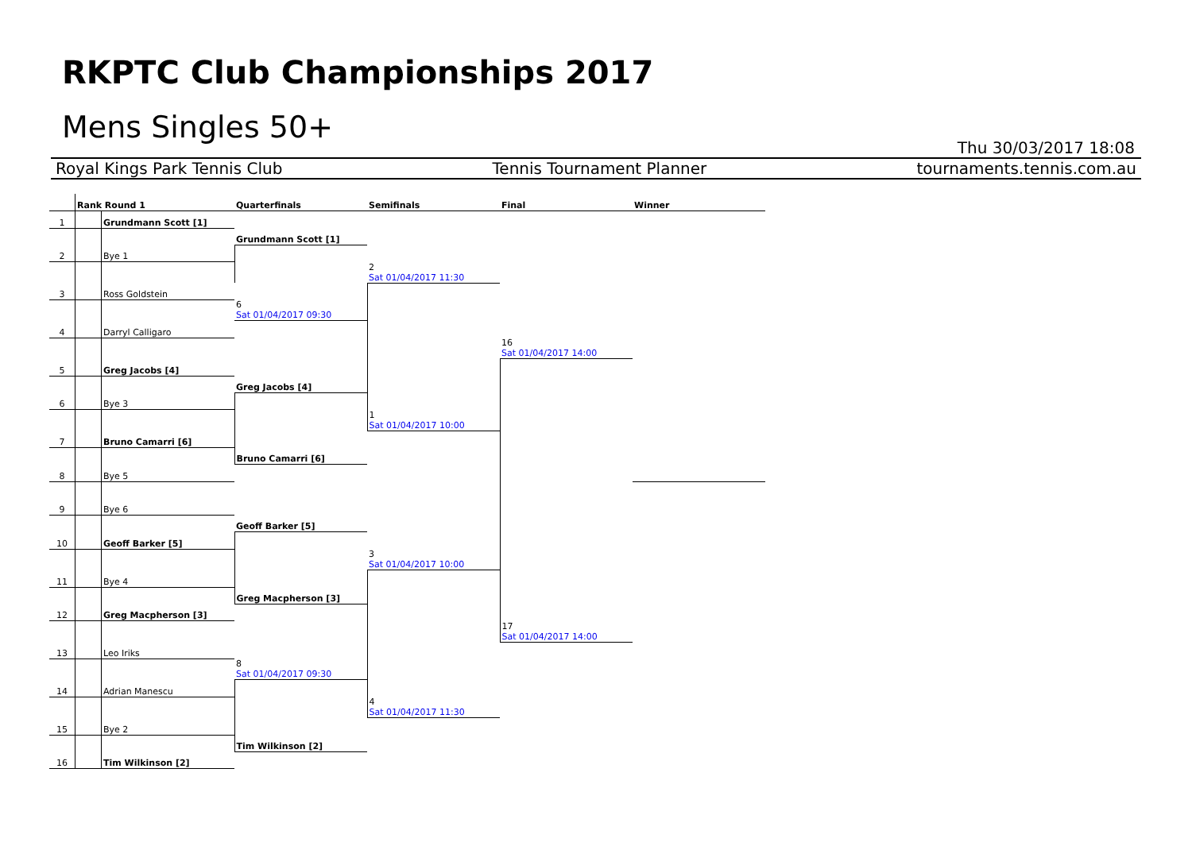RKPTC Club Championships 2017
Mens Singles 50+
Thu 30/03/2017 18:08
Royal Kings Park Tennis Club Tennis Tournament Planner tournaments.tennis.com.au
| | Rank Round 1 | | Quarterfinals | Semifinals | Final | Winner |
| --- | --- | --- | --- | --- | --- | --- |
| 1 | | Grundmann Scott [1] | | | | |
| | | | Grundmann Scott [1] | | | |
| 2 | | Bye 1 | | | | |
| | | | | 2 Sat 01/04/2017 11:30 | | |
| 3 | | Ross Goldstein | | | | |
| | | | 6 Sat 01/04/2017 09:30 | | | |
| 4 | | Darryl Calligaro | | | | |
| | | | | | 16 Sat 01/04/2017 14:00 | |
| 5 | | Greg Jacobs [4] | | | | |
| | | | Greg Jacobs [4] | | | |
| 6 | | Bye 3 | | | | |
| | | | | 1 Sat 01/04/2017 10:00 | | |
| 7 | | Bruno Camarri [6] | | | | |
| | | | Bruno Camarri [6] | | | |
| 8 | | Bye 5 | | | | |
| 9 | | Bye 6 | | | | |
| | | | Geoff Barker [5] | | | |
| 10 | | Geoff Barker [5] | | | | |
| | | | | 3 Sat 01/04/2017 10:00 | | |
| 11 | | Bye 4 | | | | |
| | | | Greg Macpherson [3] | | | |
| 12 | | Greg Macpherson [3] | | | | |
| | | | | | 17 Sat 01/04/2017 14:00 | |
| 13 | | Leo Iriks | | | | |
| | | | 8 Sat 01/04/2017 09:30 | | | |
| 14 | | Adrian Manescu | | | | |
| | | | | 4 Sat 01/04/2017 11:30 | | |
| 15 | | Bye 2 | | | | |
| | | | Tim Wilkinson [2] | | | |
| 16 | | Tim Wilkinson [2] | | | | |